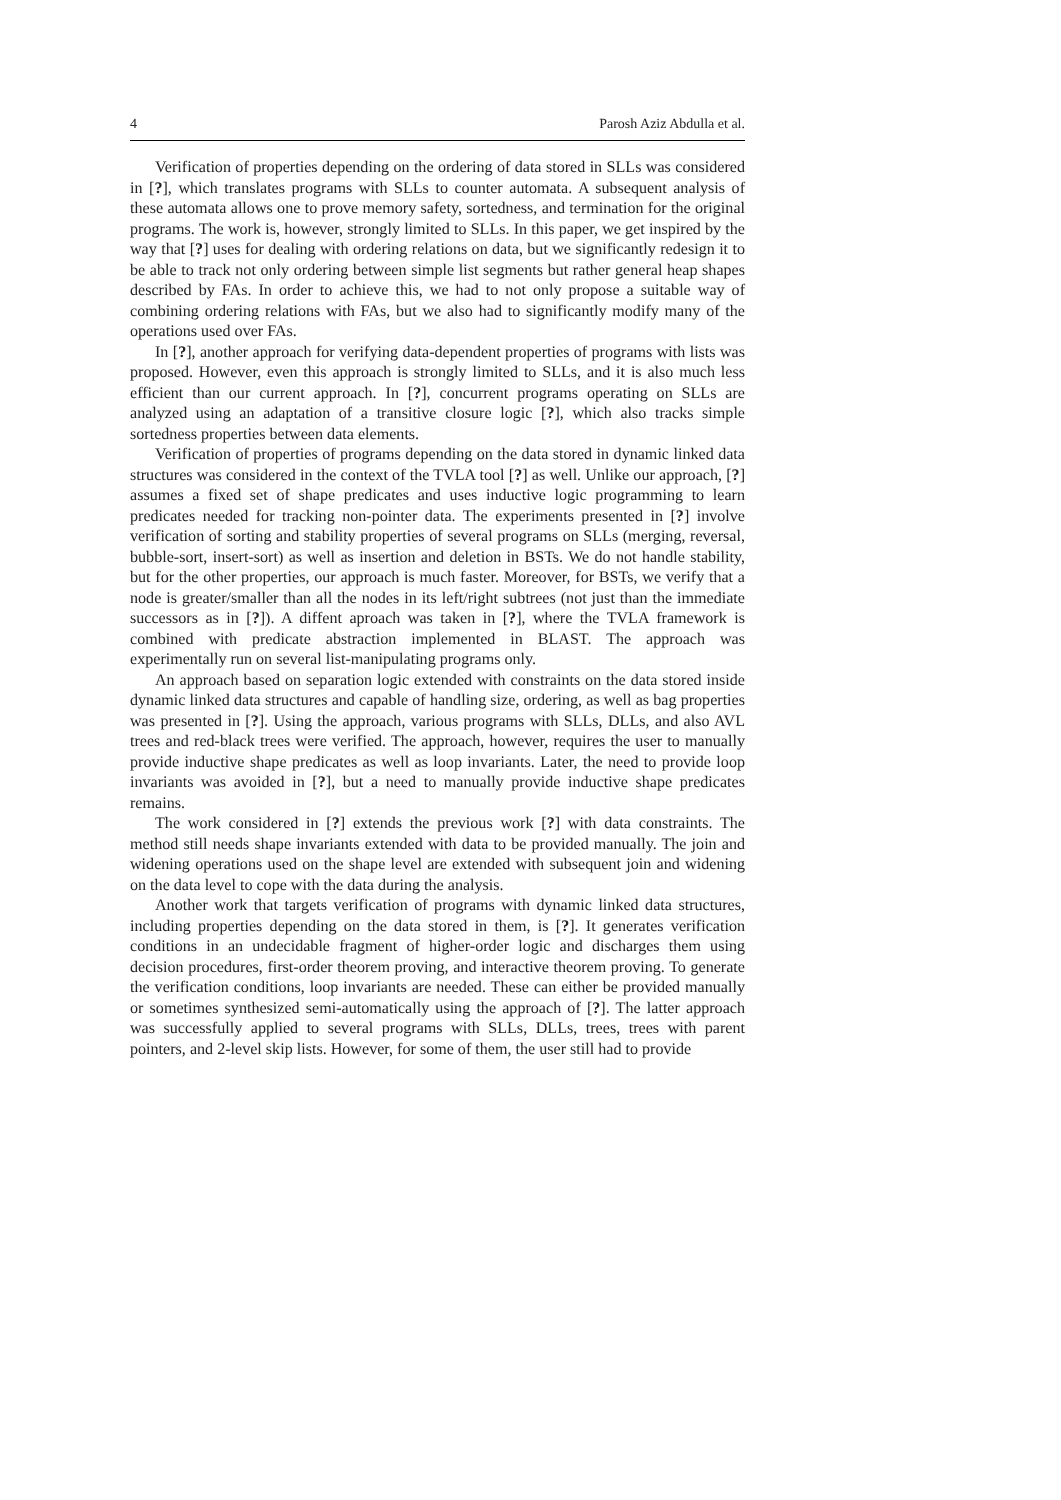4 Parosh Aziz Abdulla et al.
Verification of properties depending on the ordering of data stored in SLLs was considered in [?], which translates programs with SLLs to counter automata. A subsequent analysis of these automata allows one to prove memory safety, sortedness, and termination for the original programs. The work is, however, strongly limited to SLLs. In this paper, we get inspired by the way that [?] uses for dealing with ordering relations on data, but we significantly redesign it to be able to track not only ordering between simple list segments but rather general heap shapes described by FAs. In order to achieve this, we had to not only propose a suitable way of combining ordering relations with FAs, but we also had to significantly modify many of the operations used over FAs.
In [?], another approach for verifying data-dependent properties of programs with lists was proposed. However, even this approach is strongly limited to SLLs, and it is also much less efficient than our current approach. In [?], concurrent programs operating on SLLs are analyzed using an adaptation of a transitive closure logic [?], which also tracks simple sortedness properties between data elements.
Verification of properties of programs depending on the data stored in dynamic linked data structures was considered in the context of the TVLA tool [?] as well. Unlike our approach, [?] assumes a fixed set of shape predicates and uses inductive logic programming to learn predicates needed for tracking non-pointer data. The experiments presented in [?] involve verification of sorting and stability properties of several programs on SLLs (merging, reversal, bubble-sort, insert-sort) as well as insertion and deletion in BSTs. We do not handle stability, but for the other properties, our approach is much faster. Moreover, for BSTs, we verify that a node is greater/smaller than all the nodes in its left/right subtrees (not just than the immediate successors as in [?]). A diffent aproach was taken in [?], where the TVLA framework is combined with predicate abstraction implemented in BLAST. The approach was experimentally run on several list-manipulating programs only.
An approach based on separation logic extended with constraints on the data stored inside dynamic linked data structures and capable of handling size, ordering, as well as bag properties was presented in [?]. Using the approach, various programs with SLLs, DLLs, and also AVL trees and red-black trees were verified. The approach, however, requires the user to manually provide inductive shape predicates as well as loop invariants. Later, the need to provide loop invariants was avoided in [?], but a need to manually provide inductive shape predicates remains.
The work considered in [?] extends the previous work [?] with data constraints. The method still needs shape invariants extended with data to be provided manually. The join and widening operations used on the shape level are extended with subsequent join and widening on the data level to cope with the data during the analysis.
Another work that targets verification of programs with dynamic linked data structures, including properties depending on the data stored in them, is [?]. It generates verification conditions in an undecidable fragment of higher-order logic and discharges them using decision procedures, first-order theorem proving, and interactive theorem proving. To generate the verification conditions, loop invariants are needed. These can either be provided manually or sometimes synthesized semi-automatically using the approach of [?]. The latter approach was successfully applied to several programs with SLLs, DLLs, trees, trees with parent pointers, and 2-level skip lists. However, for some of them, the user still had to provide